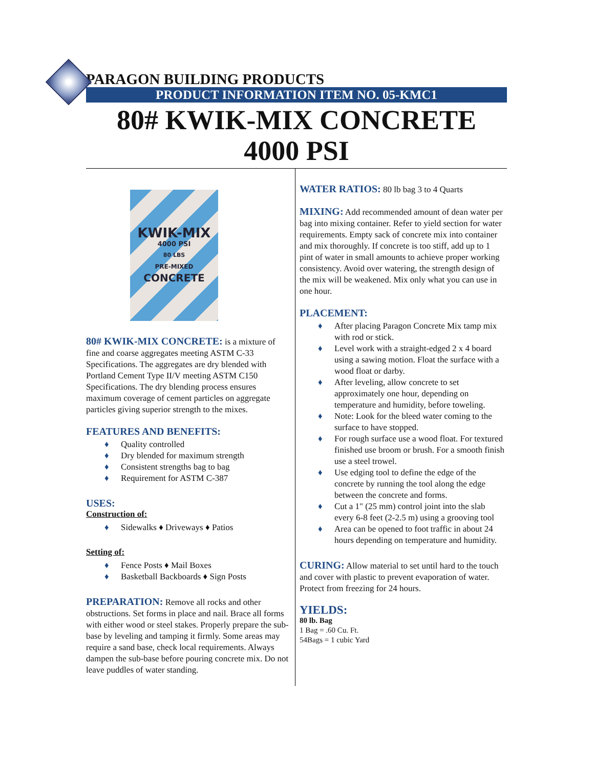PARAGON BUILDING PRODUCTS
PRODUCT INFORMATION ITEM NO. 05-KMC1
80# KWIK-MIX CONCRETE
4000 PSI
KWIK-MIX
4000 PSI
80 LBS
PRE-MIXED
CONCRETE
80# KWIK-MIX CONCRETE: is a mixture of fine and coarse aggregates meeting ASTM C-33 Specifications. The aggregates are dry blended with Portland Cement Type II/V meeting ASTM C150 Specifications. The dry blending process ensures maximum coverage of cement particles on aggregate particles giving superior strength to the mixes.
FEATURES AND BENEFITS:
♦ Quality controlled
♦ Dry blended for maximum strength
♦ Consistent strengths bag to bag
♦ Requirement for ASTM C-387
USES:
Construction of:
♦ Sidewalks ♦ Driveways ♦ Patios
Setting of:
♦ Fence Posts ♦ Mail Boxes
♦ Basketball Backboards ♦ Sign Posts
PREPARATION: Remove all rocks and other obstructions. Set forms in place and nail. Brace all forms with either wood or steel stakes. Properly prepare the sub-base by leveling and tamping it firmly. Some areas may require a sand base, check local requirements. Always dampen the sub-base before pouring concrete mix. Do not leave puddles of water standing.
WATER RATIOS: 80 lb bag 3 to 4 Quarts
MIXING: Add recommended amount of dean water per bag into mixing container. Refer to yield section for water requirements. Empty sack of concrete mix into container and mix thoroughly. If concrete is too stiff, add up to 1 pint of water in small amounts to achieve proper working consistency. Avoid over watering, the strength design of the mix will be weakened. Mix only what you can use in one hour.
PLACEMENT:
♦ After placing Paragon Concrete Mix tamp mix with rod or stick.
♦ Level work with a straight-edged 2 x 4 board using a sawing motion. Float the surface with a wood float or darby.
♦ After leveling, allow concrete to set approximately one hour, depending on temperature and humidity, before toweling.
♦ Note: Look for the bleed water coming to the surface to have stopped.
♦ For rough surface use a wood float. For textured finished use broom or brush. For a smooth finish use a steel trowel.
♦ Use edging tool to define the edge of the concrete by running the tool along the edge between the concrete and forms.
♦ Cut a 1" (25 mm) control joint into the slab every 6-8 feet (2-2.5 m) using a grooving tool
♦ Area can be opened to foot traffic in about 24 hours depending on temperature and humidity.
CURING: Allow material to set until hard to the touch and cover with plastic to prevent evaporation of water. Protect from freezing for 24 hours.
YIELDS:
80 lb. Bag
1 Bag = .60 Cu. Ft.
54Bags = 1 cubic Yard